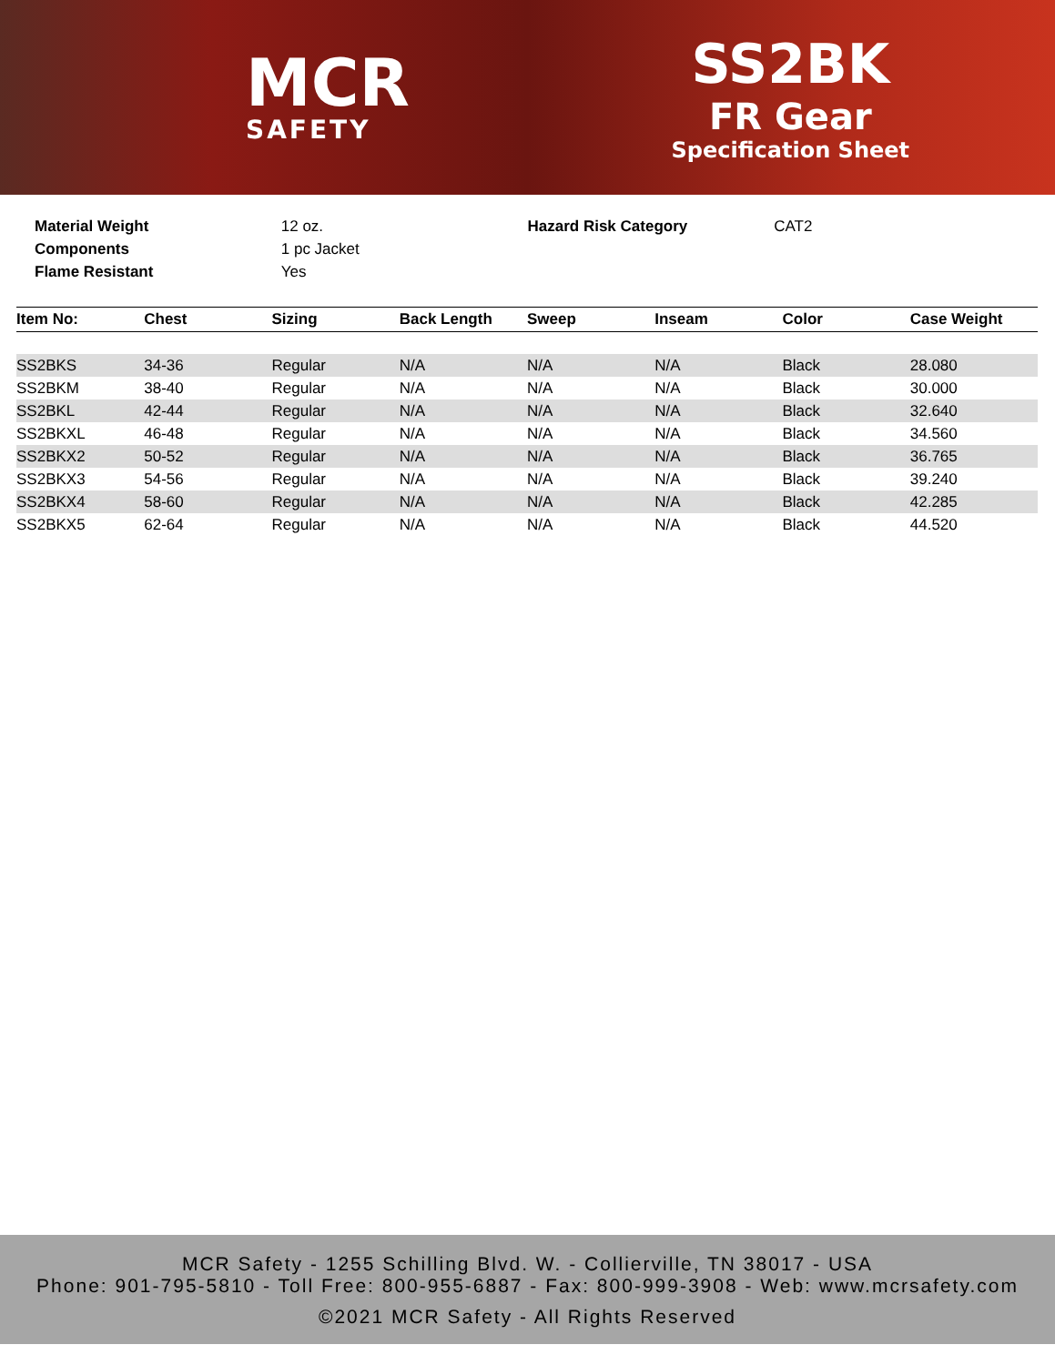MCR
SAFETY
SS2BK
FR Gear
Specification Sheet
Material Weight
Components
Flame Resistant
12 oz.
1 pc Jacket
Yes
Hazard Risk Category CAT2
| Item No: | Chest | Sizing | Back Length | Sweep | Inseam | Color | Case Weight |
| --- | --- | --- | --- | --- | --- | --- | --- |
| SS2BKS | 34-36 | Regular | N/A | N/A | N/A | Black | 28.080 |
| SS2BKM | 38-40 | Regular | N/A | N/A | N/A | Black | 30.000 |
| SS2BKL | 42-44 | Regular | N/A | N/A | N/A | Black | 32.640 |
| SS2BKXL | 46-48 | Regular | N/A | N/A | N/A | Black | 34.560 |
| SS2BKX2 | 50-52 | Regular | N/A | N/A | N/A | Black | 36.765 |
| SS2BKX3 | 54-56 | Regular | N/A | N/A | N/A | Black | 39.240 |
| SS2BKX4 | 58-60 | Regular | N/A | N/A | N/A | Black | 42.285 |
| SS2BKX5 | 62-64 | Regular | N/A | N/A | N/A | Black | 44.520 |
MCR Safety - 1255 Schilling Blvd. W. - Collierville, TN 38017 - USA
Phone: 901-795-5810 - Toll Free: 800-955-6887 - Fax: 800-999-3908 - Web: www.mcrsafety.com
©2021 MCR Safety - All Rights Reserved